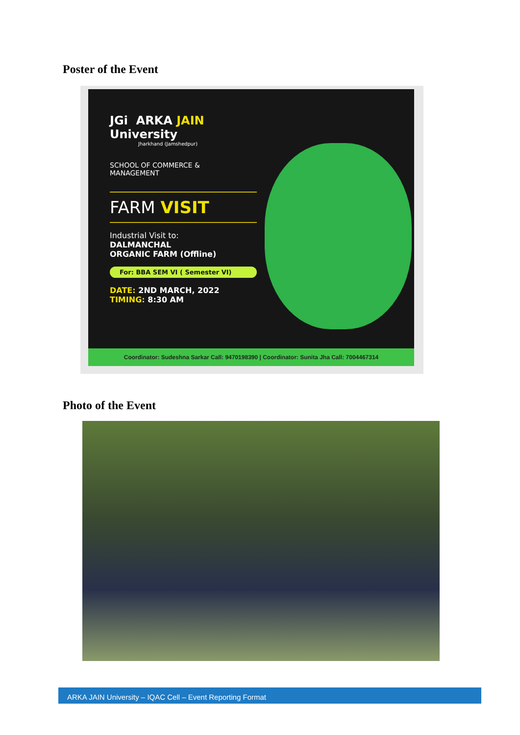Poster of the Event
JGi ARKA JAIN
University
Jharkhand (Jamshedpur)
SCHOOL OF COMMERCE &
MANAGEMENT
FARM VISIT
Industrial Visit to:
DALMANCHAL
ORGANIC FARM (Offline)
For: BBA SEM VI ( Semester VI)
DATE: 2ND MARCH, 2022
TIMING: 8:30 AM
Coordinator: Sudeshna Sarkar Call: 9470198390 | Coordinator: Sunita Jha Call: 7004467314
Photo of the Event
ARKA JAIN University – IQAC Cell – Event Reporting Format